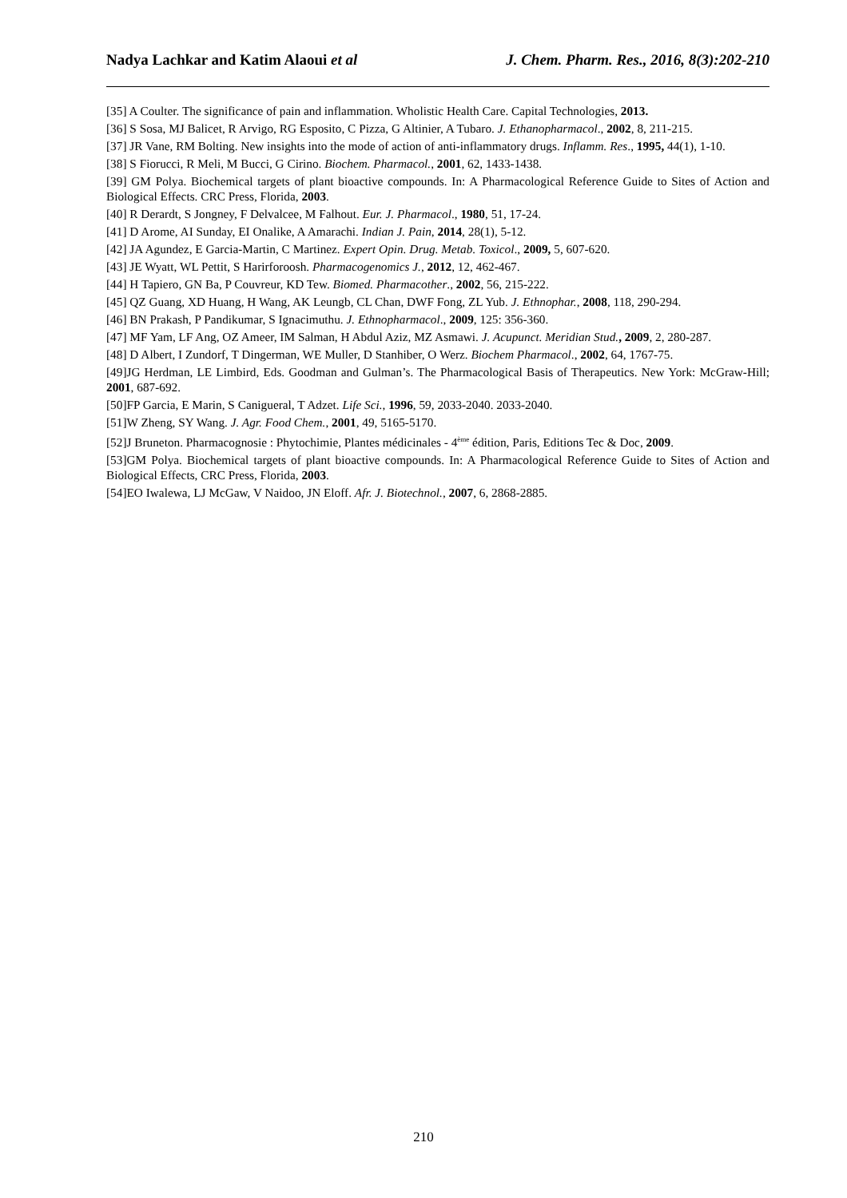Nadya Lachkar and Katim Alaoui et al J. Chem. Pharm. Res., 2016, 8(3):202-210
[35] A Coulter. The significance of pain and inflammation. Wholistic Health Care. Capital Technologies, 2013.
[36] S Sosa, MJ Balicet, R Arvigo, RG Esposito, C Pizza, G Altinier, A Tubaro. J. Ethanopharmacol., 2002, 8, 211-215.
[37] JR Vane, RM Bolting. New insights into the mode of action of anti-inflammatory drugs. Inflamm. Res., 1995, 44(1), 1-10.
[38] S Fiorucci, R Meli, M Bucci, G Cirino. Biochem. Pharmacol., 2001, 62, 1433-1438.
[39] GM Polya. Biochemical targets of plant bioactive compounds. In: A Pharmacological Reference Guide to Sites of Action and Biological Effects. CRC Press, Florida, 2003.
[40] R Derardt, S Jongney, F Delvalcee, M Falhout. Eur. J. Pharmacol., 1980, 51, 17-24.
[41] D Arome, AI Sunday, EI Onalike, A Amarachi. Indian J. Pain, 2014, 28(1), 5-12.
[42] JA Agundez, E Garcia-Martin, C Martinez. Expert Opin. Drug. Metab. Toxicol., 2009, 5, 607-620.
[43] JE Wyatt, WL Pettit, S Harirforoosh. Pharmacogenomics J., 2012, 12, 462-467.
[44] H Tapiero, GN Ba, P Couvreur, KD Tew. Biomed. Pharmacother., 2002, 56, 215-222.
[45] QZ Guang, XD Huang, H Wang, AK Leungb, CL Chan, DWF Fong, ZL Yub. J. Ethnophar., 2008, 118, 290-294.
[46] BN Prakash, P Pandikumar, S Ignacimuthu. J. Ethnopharmacol., 2009, 125: 356-360.
[47] MF Yam, LF Ang, OZ Ameer, IM Salman, H Abdul Aziz, MZ Asmawi. J. Acupunct. Meridian Stud., 2009, 2, 280-287.
[48] D Albert, I Zundorf, T Dingerman, WE Muller, D Stanhiber, O Werz. Biochem Pharmacol., 2002, 64, 1767-75.
[49]JG Herdman, LE Limbird, Eds. Goodman and Gulman’s. The Pharmacological Basis of Therapeutics. New York: McGraw-Hill; 2001, 687-692.
[50]FP Garcia, E Marin, S Canigueral, T Adzet. Life Sci., 1996, 59, 2033-2040. 2033-2040.
[51]W Zheng, SY Wang. J. Agr. Food Chem., 2001, 49, 5165-5170.
[52]J Bruneton. Pharmacognosie : Phytochimie, Plantes médicinales - 4<sup>ème</sup> édition, Paris, Editions Tec & Doc, 2009.
[53]GM Polya. Biochemical targets of plant bioactive compounds. In: A Pharmacological Reference Guide to Sites of Action and Biological Effects, CRC Press, Florida, 2003.
[54]EO Iwalewa, LJ McGaw, V Naidoo, JN Eloff. Afr. J. Biotechnol., 2007, 6, 2868-2885.
210